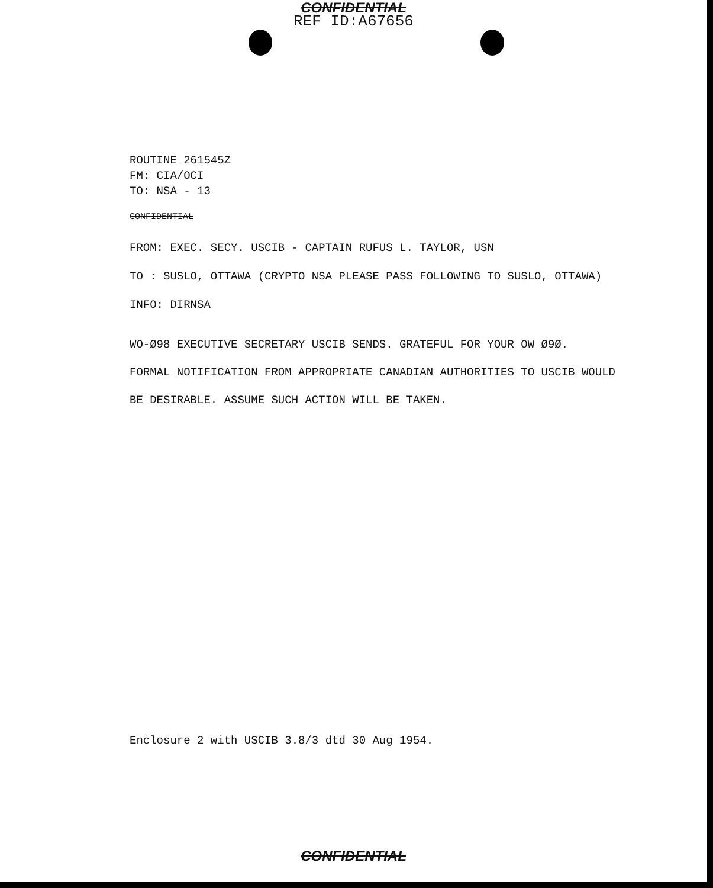CONFIDENTIAL
REF ID:A67656
ROUTINE 261545Z
FM: CIA/OCI
TO: NSA - 13
CONFIDENTIAL
FROM: EXEC. SECY. USCIB - CAPTAIN RUFUS L. TAYLOR, USN
TO : SUSLO, OTTAWA (CRYPTO NSA PLEASE PASS FOLLOWING TO SUSLO, OTTAWA)
INFO: DIRNSA
WO-Ø98 EXECUTIVE SECRETARY USCIB SENDS. GRATEFUL FOR YOUR OW Ø9Ø.
FORMAL NOTIFICATION FROM APPROPRIATE CANADIAN AUTHORITIES TO USCIB WOULD
BE DESIRABLE. ASSUME SUCH ACTION WILL BE TAKEN.
Enclosure 2 with USCIB 3.8/3 dtd 30 Aug 1954.
CONFIDENTIAL